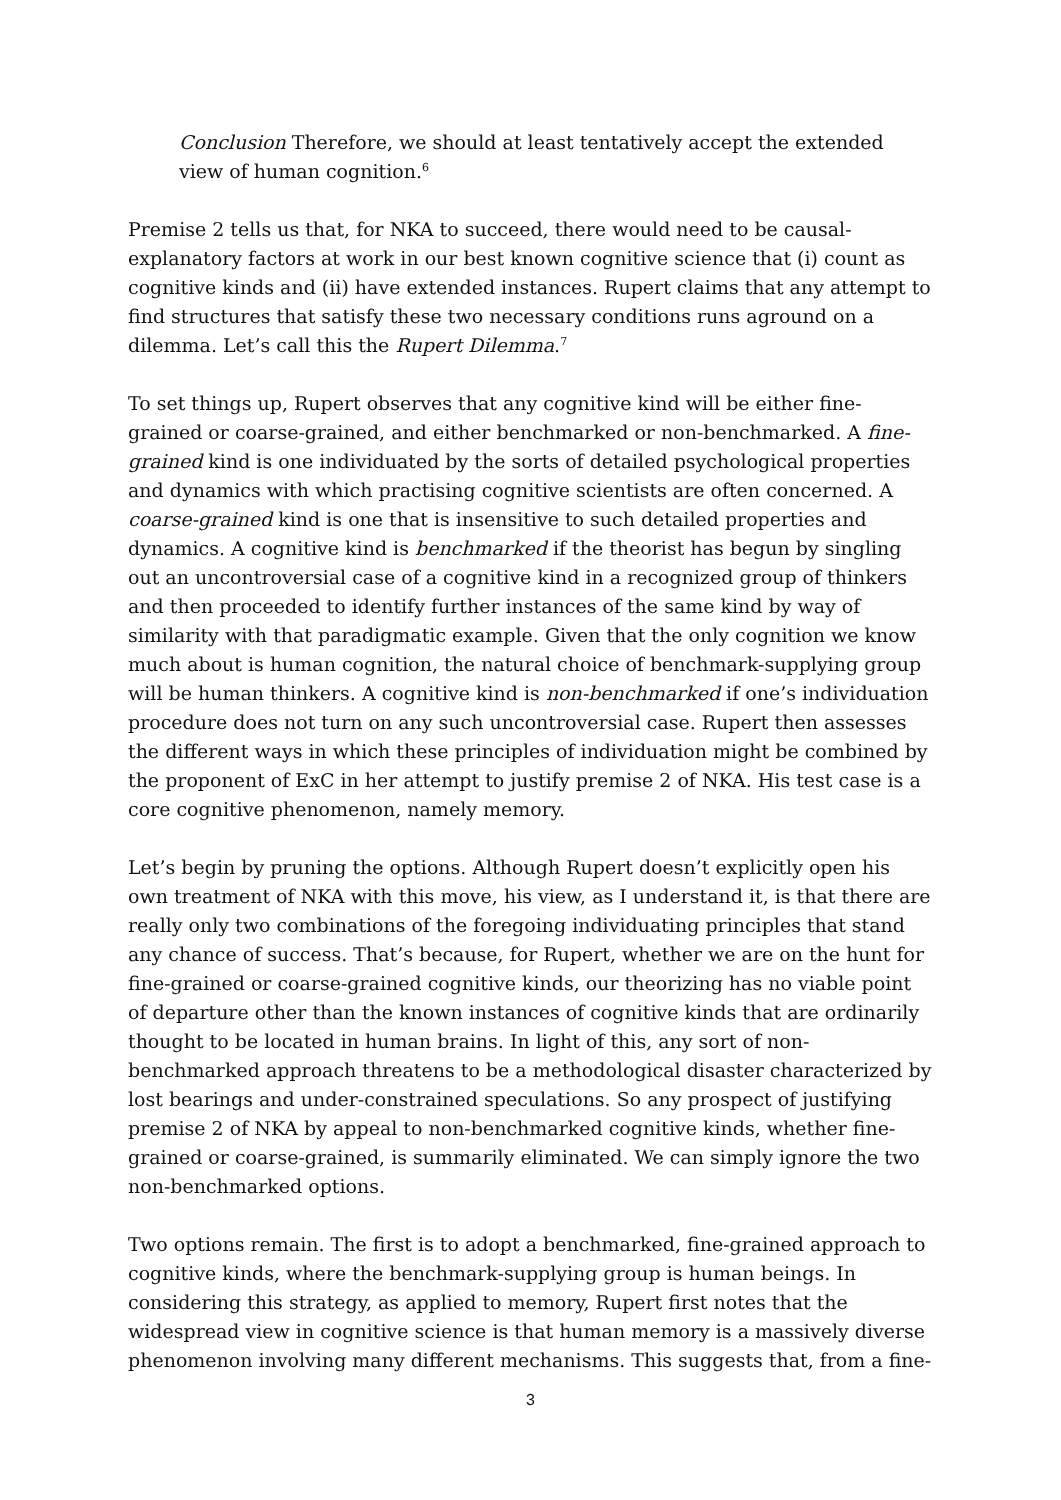Conclusion Therefore, we should at least tentatively accept the extended view of human cognition.<sup>6</sup>
Premise 2 tells us that, for NKA to succeed, there would need to be causal-explanatory factors at work in our best known cognitive science that (i) count as cognitive kinds and (ii) have extended instances. Rupert claims that any attempt to find structures that satisfy these two necessary conditions runs aground on a dilemma. Let’s call this the Rupert Dilemma.<sup>7</sup>
To set things up, Rupert observes that any cognitive kind will be either fine-grained or coarse-grained, and either benchmarked or non-benchmarked. A fine-grained kind is one individuated by the sorts of detailed psychological properties and dynamics with which practising cognitive scientists are often concerned. A coarse-grained kind is one that is insensitive to such detailed properties and dynamics. A cognitive kind is benchmarked if the theorist has begun by singling out an uncontroversial case of a cognitive kind in a recognized group of thinkers and then proceeded to identify further instances of the same kind by way of similarity with that paradigmatic example. Given that the only cognition we know much about is human cognition, the natural choice of benchmark-supplying group will be human thinkers. A cognitive kind is non-benchmarked if one’s individuation procedure does not turn on any such uncontroversial case. Rupert then assesses the different ways in which these principles of individuation might be combined by the proponent of ExC in her attempt to justify premise 2 of NKA. His test case is a core cognitive phenomenon, namely memory.
Let’s begin by pruning the options. Although Rupert doesn’t explicitly open his own treatment of NKA with this move, his view, as I understand it, is that there are really only two combinations of the foregoing individuating principles that stand any chance of success. That’s because, for Rupert, whether we are on the hunt for fine-grained or coarse-grained cognitive kinds, our theorizing has no viable point of departure other than the known instances of cognitive kinds that are ordinarily thought to be located in human brains. In light of this, any sort of non-benchmarked approach threatens to be a methodological disaster characterized by lost bearings and under-constrained speculations. So any prospect of justifying premise 2 of NKA by appeal to non-benchmarked cognitive kinds, whether fine-grained or coarse-grained, is summarily eliminated. We can simply ignore the two non-benchmarked options.
Two options remain. The first is to adopt a benchmarked, fine-grained approach to cognitive kinds, where the benchmark-supplying group is human beings. In considering this strategy, as applied to memory, Rupert first notes that the widespread view in cognitive science is that human memory is a massively diverse phenomenon involving many different mechanisms. This suggests that, from a fine-
3